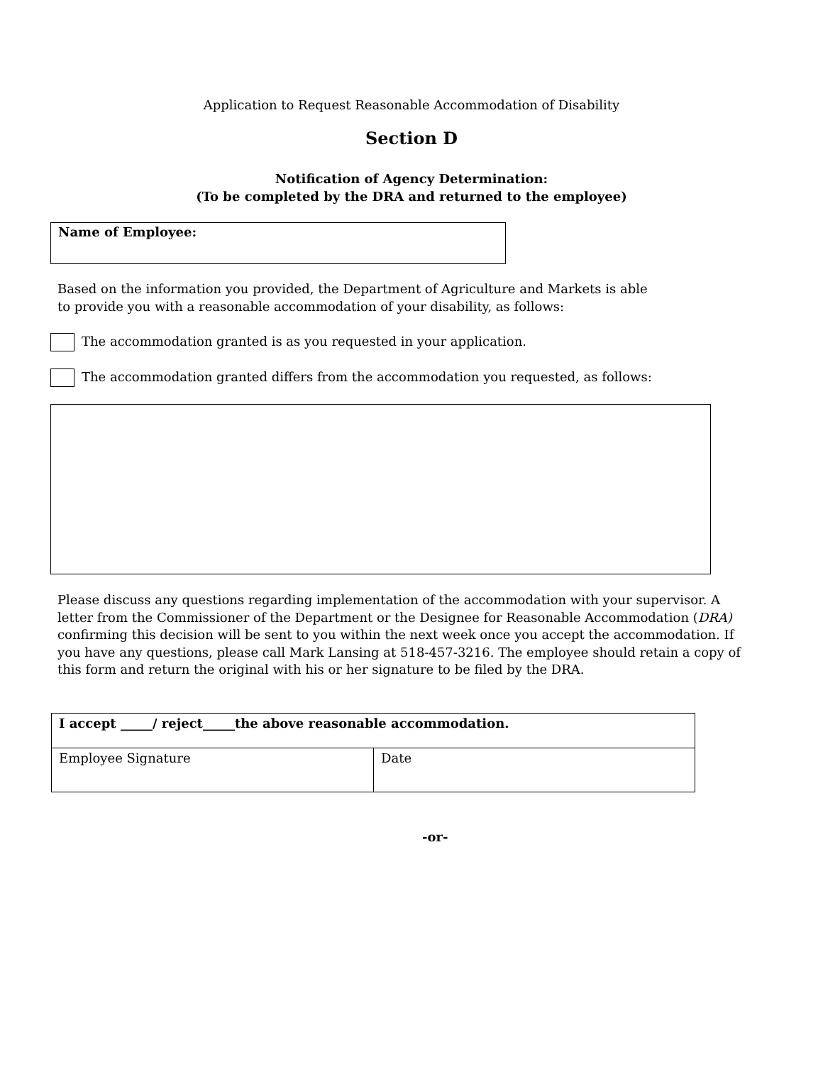Application to Request Reasonable Accommodation of Disability
Section D
Notification of Agency Determination:
(To be completed by the DRA and returned to the employee)
Name of Employee:
Based on the information you provided, the Department of Agriculture and Markets is able
to provide you with a reasonable accommodation of your disability, as follows:
The accommodation granted is as you requested in your application.
The accommodation granted differs from the accommodation you requested, as follows:
Please discuss any questions regarding implementation of the accommodation with your supervisor. A letter from the Commissioner of the Department or the Designee for Reasonable Accommodation (DRA) confirming this decision will be sent to you within the next week once you accept the accommodation. If you have any questions, please call Mark Lansing at 518-457-3216. The employee should retain a copy of this form and return the original with his or her signature to be filed by the DRA.
| I accept _____/ reject_____the above reasonable accommodation. | |
| Employee Signature | Date |
-or-